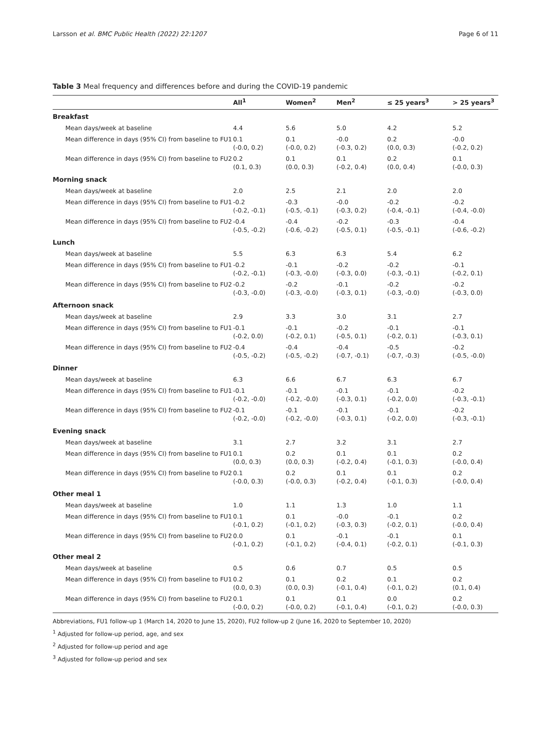Larsson et al. BMC Public Health (2022) 22:1207 Page 6 of 11
Table 3 Meal frequency and differences before and during the COVID-19 pandemic
| | All<sup>1</sup> | Women<sup>2</sup> | Men<sup>2</sup> | ≤ 25 years<sup>3</sup> | > 25 years<sup>3</sup> |
| --- | --- | --- | --- | --- | --- |
| Breakfast | | | | | |
| Mean days/week at baseline | 4.4 | 5.6 | 5.0 | 4.2 | 5.2 |
| Mean difference in days (95% CI) from baseline to FU1 | 0.1 (-0.0, 0.2) | 0.1 (-0.0, 0.2) | -0.0 (-0.3, 0.2) | 0.2 (0.0, 0.3) | -0.0 (-0.2, 0.2) |
| Mean difference in days (95% CI) from baseline to FU2 | 0.2 (0.1, 0.3) | 0.1 (0.0, 0.3) | 0.1 (-0.2, 0.4) | 0.2 (0.0, 0.4) | 0.1 (-0.0, 0.3) |
| Morning snack | | | | | |
| Mean days/week at baseline | 2.0 | 2.5 | 2.1 | 2.0 | 2.0 |
| Mean difference in days (95% CI) from baseline to FU1 | -0.2 (-0.2, -0.1) | -0.3 (-0.5, -0.1) | -0.0 (-0.3, 0.2) | -0.2 (-0.4, -0.1) | -0.2 (-0.4, -0.0) |
| Mean difference in days (95% CI) from baseline to FU2 | -0.4 (-0.5, -0.2) | -0.4 (-0.6, -0.2) | -0.2 (-0.5, 0.1) | -0.3 (-0.5, -0.1) | -0.4 (-0.6, -0.2) |
| Lunch | | | | | |
| Mean days/week at baseline | 5.5 | 6.3 | 6.3 | 5.4 | 6.2 |
| Mean difference in days (95% CI) from baseline to FU1 | -0.2 (-0.2, -0.1) | -0.1 (-0.3, -0.0) | -0.2 (-0.3, 0.0) | -0.2 (-0.3, -0.1) | -0.1 (-0.2, 0.1) |
| Mean difference in days (95% CI) from baseline to FU2 | -0.2 (-0.3, -0.0) | -0.2 (-0.3, -0.0) | -0.1 (-0.3, 0.1) | -0.2 (-0.3, -0.0) | -0.2 (-0.3, 0.0) |
| Afternoon snack | | | | | |
| Mean days/week at baseline | 2.9 | 3.3 | 3.0 | 3.1 | 2.7 |
| Mean difference in days (95% CI) from baseline to FU1 | -0.1 (-0.2, 0.0) | -0.1 (-0.2, 0.1) | -0.2 (-0.5, 0.1) | -0.1 (-0.2, 0.1) | -0.1 (-0.3, 0.1) |
| Mean difference in days (95% CI) from baseline to FU2 | -0.4 (-0.5, -0.2) | -0.4 (-0.5, -0.2) | -0.4 (-0.7, -0.1) | -0.5 (-0.7, -0.3) | -0.2 (-0.5, -0.0) |
| Dinner | | | | | |
| Mean days/week at baseline | 6.3 | 6.6 | 6.7 | 6.3 | 6.7 |
| Mean difference in days (95% CI) from baseline to FU1 | -0.1 (-0.2, -0.0) | -0.1 (-0.2, -0.0) | -0.1 (-0.3, 0.1) | -0.1 (-0.2, 0.0) | -0.2 (-0.3, -0.1) |
| Mean difference in days (95% CI) from baseline to FU2 | -0.1 (-0.2, -0.0) | -0.1 (-0.2, -0.0) | -0.1 (-0.3, 0.1) | -0.1 (-0.2, 0.0) | -0.2 (-0.3, -0.1) |
| Evening snack | | | | | |
| Mean days/week at baseline | 3.1 | 2.7 | 3.2 | 3.1 | 2.7 |
| Mean difference in days (95% CI) from baseline to FU1 | 0.1 (0.0, 0.3) | 0.2 (0.0, 0.3) | 0.1 (-0.2, 0.4) | 0.1 (-0.1, 0.3) | 0.2 (-0.0, 0.4) |
| Mean difference in days (95% CI) from baseline to FU2 | 0.1 (-0.0, 0.3) | 0.2 (-0.0, 0.3) | 0.1 (-0.2, 0.4) | 0.1 (-0.1, 0.3) | 0.2 (-0.0, 0.4) |
| Other meal 1 | | | | | |
| Mean days/week at baseline | 1.0 | 1.1 | 1.3 | 1.0 | 1.1 |
| Mean difference in days (95% CI) from baseline to FU1 | 0.1 (-0.1, 0.2) | 0.1 (-0.1, 0.2) | -0.0 (-0.3, 0.3) | -0.1 (-0.2, 0.1) | 0.2 (-0.0, 0.4) |
| Mean difference in days (95% CI) from baseline to FU2 | 0.0 (-0.1, 0.2) | 0.1 (-0.1, 0.2) | -0.1 (-0.4, 0.1) | -0.1 (-0.2, 0.1) | 0.1 (-0.1, 0.3) |
| Other meal 2 | | | | | |
| Mean days/week at baseline | 0.5 | 0.6 | 0.7 | 0.5 | 0.5 |
| Mean difference in days (95% CI) from baseline to FU1 | 0.2 (0.0, 0.3) | 0.1 (0.0, 0.3) | 0.2 (-0.1, 0.4) | 0.1 (-0.1, 0.2) | 0.2 (0.1, 0.4) |
| Mean difference in days (95% CI) from baseline to FU2 | 0.1 (-0.0, 0.2) | 0.1 (-0.0, 0.2) | 0.1 (-0.1, 0.4) | 0.0 (-0.1, 0.2) | 0.2 (-0.0, 0.3) |
Abbreviations, FU1 follow-up 1 (March 14, 2020 to June 15, 2020), FU2 follow-up 2 (June 16, 2020 to September 10, 2020)
<sup>1</sup> Adjusted for follow-up period, age, and sex
<sup>2</sup> Adjusted for follow-up period and age
<sup>3</sup> Adjusted for follow-up period and sex